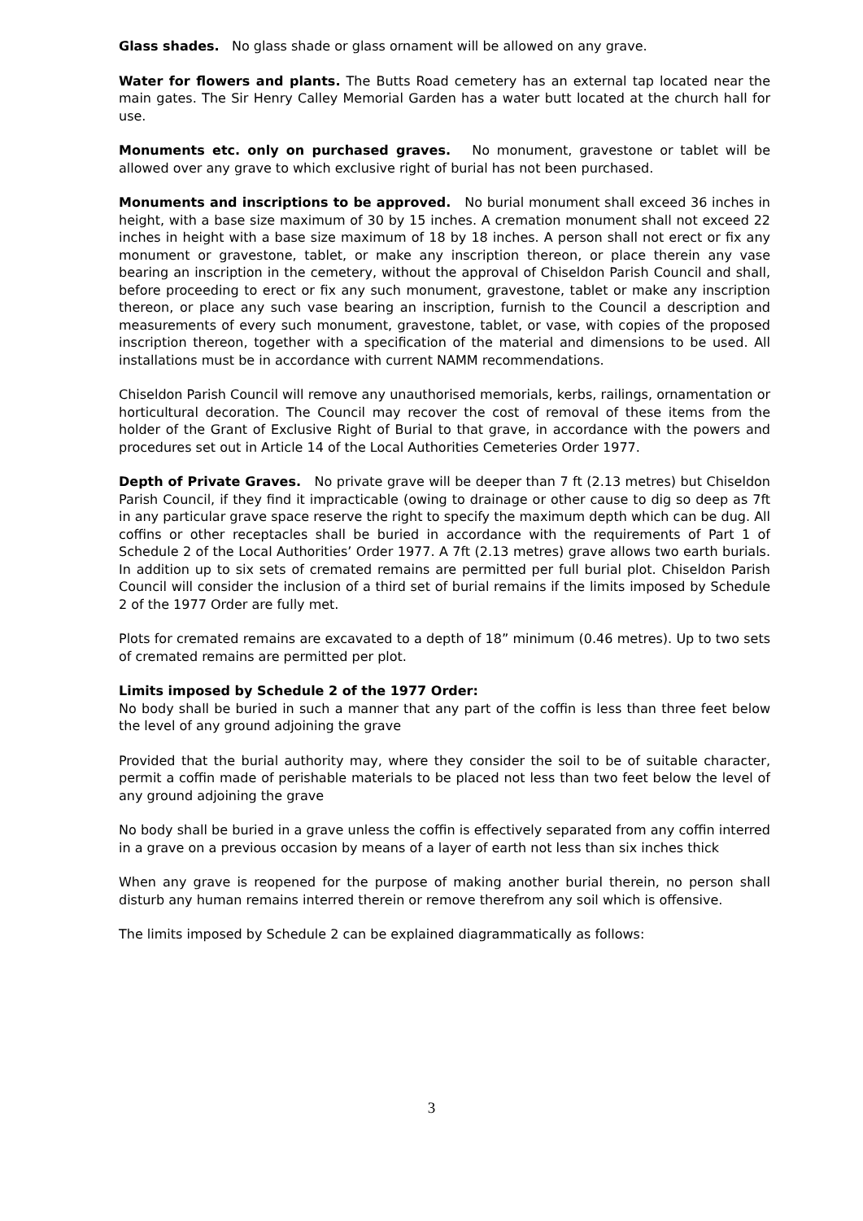Glass shades. No glass shade or glass ornament will be allowed on any grave.
Water for flowers and plants. The Butts Road cemetery has an external tap located near the main gates. The Sir Henry Calley Memorial Garden has a water butt located at the church hall for use.
Monuments etc. only on purchased graves. No monument, gravestone or tablet will be allowed over any grave to which exclusive right of burial has not been purchased.
Monuments and inscriptions to be approved. No burial monument shall exceed 36 inches in height, with a base size maximum of 30 by 15 inches. A cremation monument shall not exceed 22 inches in height with a base size maximum of 18 by 18 inches. A person shall not erect or fix any monument or gravestone, tablet, or make any inscription thereon, or place therein any vase bearing an inscription in the cemetery, without the approval of Chiseldon Parish Council and shall, before proceeding to erect or fix any such monument, gravestone, tablet or make any inscription thereon, or place any such vase bearing an inscription, furnish to the Council a description and measurements of every such monument, gravestone, tablet, or vase, with copies of the proposed inscription thereon, together with a specification of the material and dimensions to be used. All installations must be in accordance with current NAMM recommendations.
Chiseldon Parish Council will remove any unauthorised memorials, kerbs, railings, ornamentation or horticultural decoration. The Council may recover the cost of removal of these items from the holder of the Grant of Exclusive Right of Burial to that grave, in accordance with the powers and procedures set out in Article 14 of the Local Authorities Cemeteries Order 1977.
Depth of Private Graves. No private grave will be deeper than 7 ft (2.13 metres) but Chiseldon Parish Council, if they find it impracticable (owing to drainage or other cause to dig so deep as 7ft in any particular grave space reserve the right to specify the maximum depth which can be dug. All coffins or other receptacles shall be buried in accordance with the requirements of Part 1 of Schedule 2 of the Local Authorities’ Order 1977. A 7ft (2.13 metres) grave allows two earth burials. In addition up to six sets of cremated remains are permitted per full burial plot. Chiseldon Parish Council will consider the inclusion of a third set of burial remains if the limits imposed by Schedule 2 of the 1977 Order are fully met.
Plots for cremated remains are excavated to a depth of 18” minimum (0.46 metres). Up to two sets of cremated remains are permitted per plot.
Limits imposed by Schedule 2 of the 1977 Order:
No body shall be buried in such a manner that any part of the coffin is less than three feet below the level of any ground adjoining the grave
Provided that the burial authority may, where they consider the soil to be of suitable character, permit a coffin made of perishable materials to be placed not less than two feet below the level of any ground adjoining the grave
No body shall be buried in a grave unless the coffin is effectively separated from any coffin interred in a grave on a previous occasion by means of a layer of earth not less than six inches thick
When any grave is reopened for the purpose of making another burial therein, no person shall disturb any human remains interred therein or remove therefrom any soil which is offensive.
The limits imposed by Schedule 2 can be explained diagrammatically as follows:
3